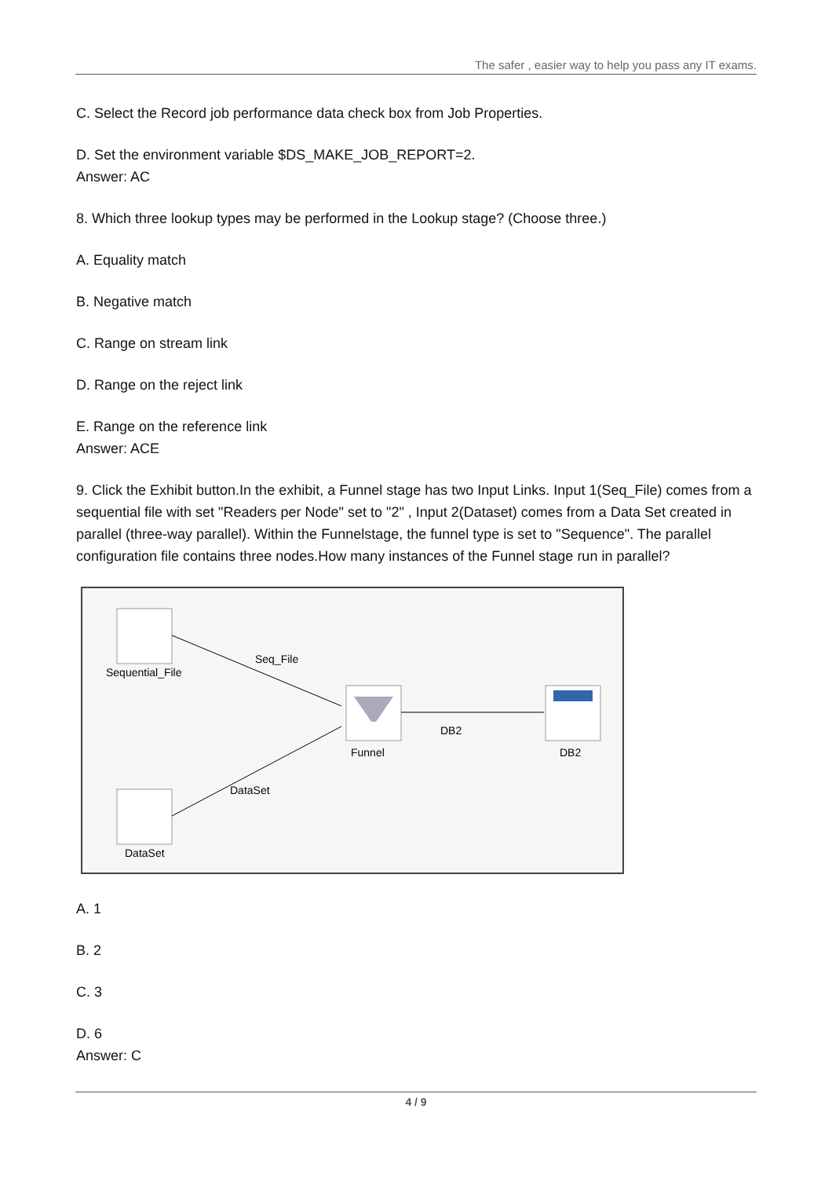The safer , easier way to help you pass any IT exams.
C. Select the Record job performance data check box from Job Properties.
D. Set the environment variable $DS_MAKE_JOB_REPORT=2.
Answer: AC
8. Which three lookup types may be performed in the Lookup stage? (Choose three.)
A. Equality match
B. Negative match
C. Range on stream link
D. Range on the reject link
E. Range on the reference link
Answer: ACE
9. Click the Exhibit button.In the exhibit, a Funnel stage has two Input Links. Input 1(Seq_File) comes from a sequential file with set "Readers per Node" set to "2" , Input 2(Dataset) comes from a Data Set created in parallel (three-way parallel). Within the Funnelstage, the funnel type is set to "Sequence". The parallel configuration file contains three nodes.How many instances of the Funnel stage run in parallel?
Sequential_File
DataSet
Funnel
DB2
Seq_File
DataSet
DB2
A. 1
B. 2
C. 3
D. 6
Answer: C
4 / 9